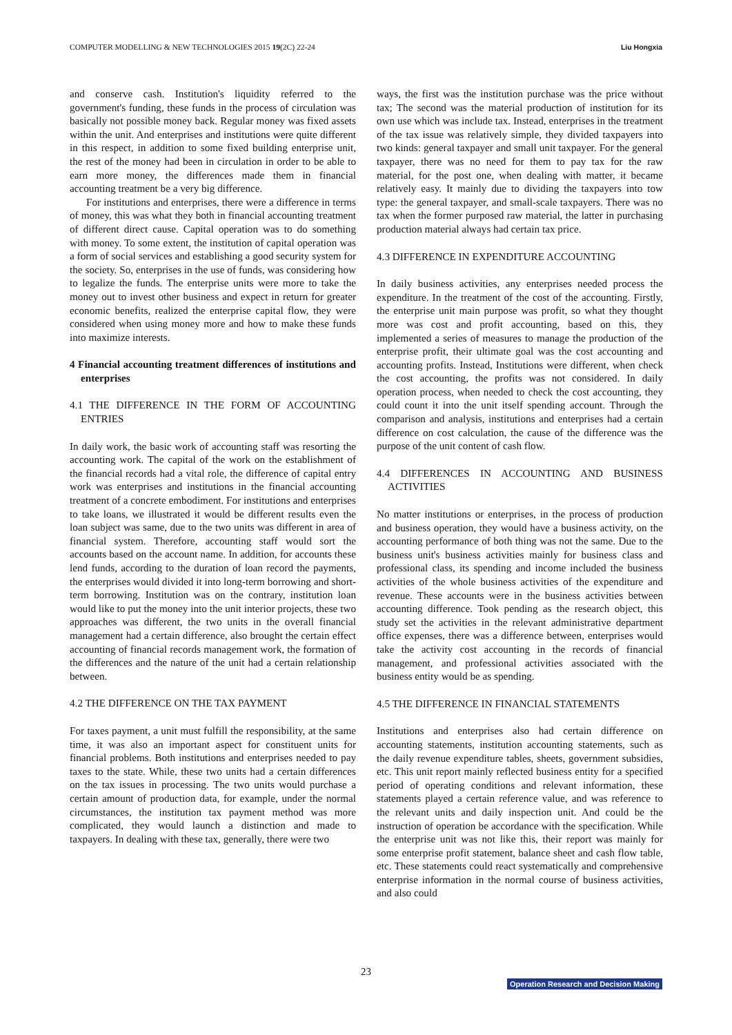COMPUTER MODELLING & NEW TECHNOLOGIES 2015 19(2C) 22-24 Liu Hongxia
and conserve cash. Institution's liquidity referred to the government's funding, these funds in the process of circulation was basically not possible money back. Regular money was fixed assets within the unit. And enterprises and institutions were quite different in this respect, in addition to some fixed building enterprise unit, the rest of the money had been in circulation in order to be able to earn more money, the differences made them in financial accounting treatment be a very big difference.
For institutions and enterprises, there were a difference in terms of money, this was what they both in financial accounting treatment of different direct cause. Capital operation was to do something with money. To some extent, the institution of capital operation was a form of social services and establishing a good security system for the society. So, enterprises in the use of funds, was considering how to legalize the funds. The enterprise units were more to take the money out to invest other business and expect in return for greater economic benefits, realized the enterprise capital flow, they were considered when using money more and how to make these funds into maximize interests.
4 Financial accounting treatment differences of institutions and enterprises
4.1 THE DIFFERENCE IN THE FORM OF ACCOUNTING ENTRIES
In daily work, the basic work of accounting staff was resorting the accounting work. The capital of the work on the establishment of the financial records had a vital role, the difference of capital entry work was enterprises and institutions in the financial accounting treatment of a concrete embodiment. For institutions and enterprises to take loans, we illustrated it would be different results even the loan subject was same, due to the two units was different in area of financial system. Therefore, accounting staff would sort the accounts based on the account name. In addition, for accounts these lend funds, according to the duration of loan record the payments, the enterprises would divided it into long-term borrowing and short-term borrowing. Institution was on the contrary, institution loan would like to put the money into the unit interior projects, these two approaches was different, the two units in the overall financial management had a certain difference, also brought the certain effect accounting of financial records management work, the formation of the differences and the nature of the unit had a certain relationship between.
4.2 THE DIFFERENCE ON THE TAX PAYMENT
For taxes payment, a unit must fulfill the responsibility, at the same time, it was also an important aspect for constituent units for financial problems. Both institutions and enterprises needed to pay taxes to the state. While, these two units had a certain differences on the tax issues in processing. The two units would purchase a certain amount of production data, for example, under the normal circumstances, the institution tax payment method was more complicated, they would launch a distinction and made to taxpayers. In dealing with these tax, generally, there were two
ways, the first was the institution purchase was the price without tax; The second was the material production of institution for its own use which was include tax. Instead, enterprises in the treatment of the tax issue was relatively simple, they divided taxpayers into two kinds: general taxpayer and small unit taxpayer. For the general taxpayer, there was no need for them to pay tax for the raw material, for the post one, when dealing with matter, it became relatively easy. It mainly due to dividing the taxpayers into tow type: the general taxpayer, and small-scale taxpayers. There was no tax when the former purposed raw material, the latter in purchasing production material always had certain tax price.
4.3 DIFFERENCE IN EXPENDITURE ACCOUNTING
In daily business activities, any enterprises needed process the expenditure. In the treatment of the cost of the accounting. Firstly, the enterprise unit main purpose was profit, so what they thought more was cost and profit accounting, based on this, they implemented a series of measures to manage the production of the enterprise profit, their ultimate goal was the cost accounting and accounting profits. Instead, Institutions were different, when check the cost accounting, the profits was not considered. In daily operation process, when needed to check the cost accounting, they could count it into the unit itself spending account. Through the comparison and analysis, institutions and enterprises had a certain difference on cost calculation, the cause of the difference was the purpose of the unit content of cash flow.
4.4 DIFFERENCES IN ACCOUNTING AND BUSINESS ACTIVITIES
No matter institutions or enterprises, in the process of production and business operation, they would have a business activity, on the accounting performance of both thing was not the same. Due to the business unit's business activities mainly for business class and professional class, its spending and income included the business activities of the whole business activities of the expenditure and revenue. These accounts were in the business activities between accounting difference. Took pending as the research object, this study set the activities in the relevant administrative department office expenses, there was a difference between, enterprises would take the activity cost accounting in the records of financial management, and professional activities associated with the business entity would be as spending.
4.5 THE DIFFERENCE IN FINANCIAL STATEMENTS
Institutions and enterprises also had certain difference on accounting statements, institution accounting statements, such as the daily revenue expenditure tables, sheets, government subsidies, etc. This unit report mainly reflected business entity for a specified period of operating conditions and relevant information, these statements played a certain reference value, and was reference to the relevant units and daily inspection unit. And could be the instruction of operation be accordance with the specification. While the enterprise unit was not like this, their report was mainly for some enterprise profit statement, balance sheet and cash flow table, etc. These statements could react systematically and comprehensive enterprise information in the normal course of business activities, and also could
23
Operation Research and Decision Making